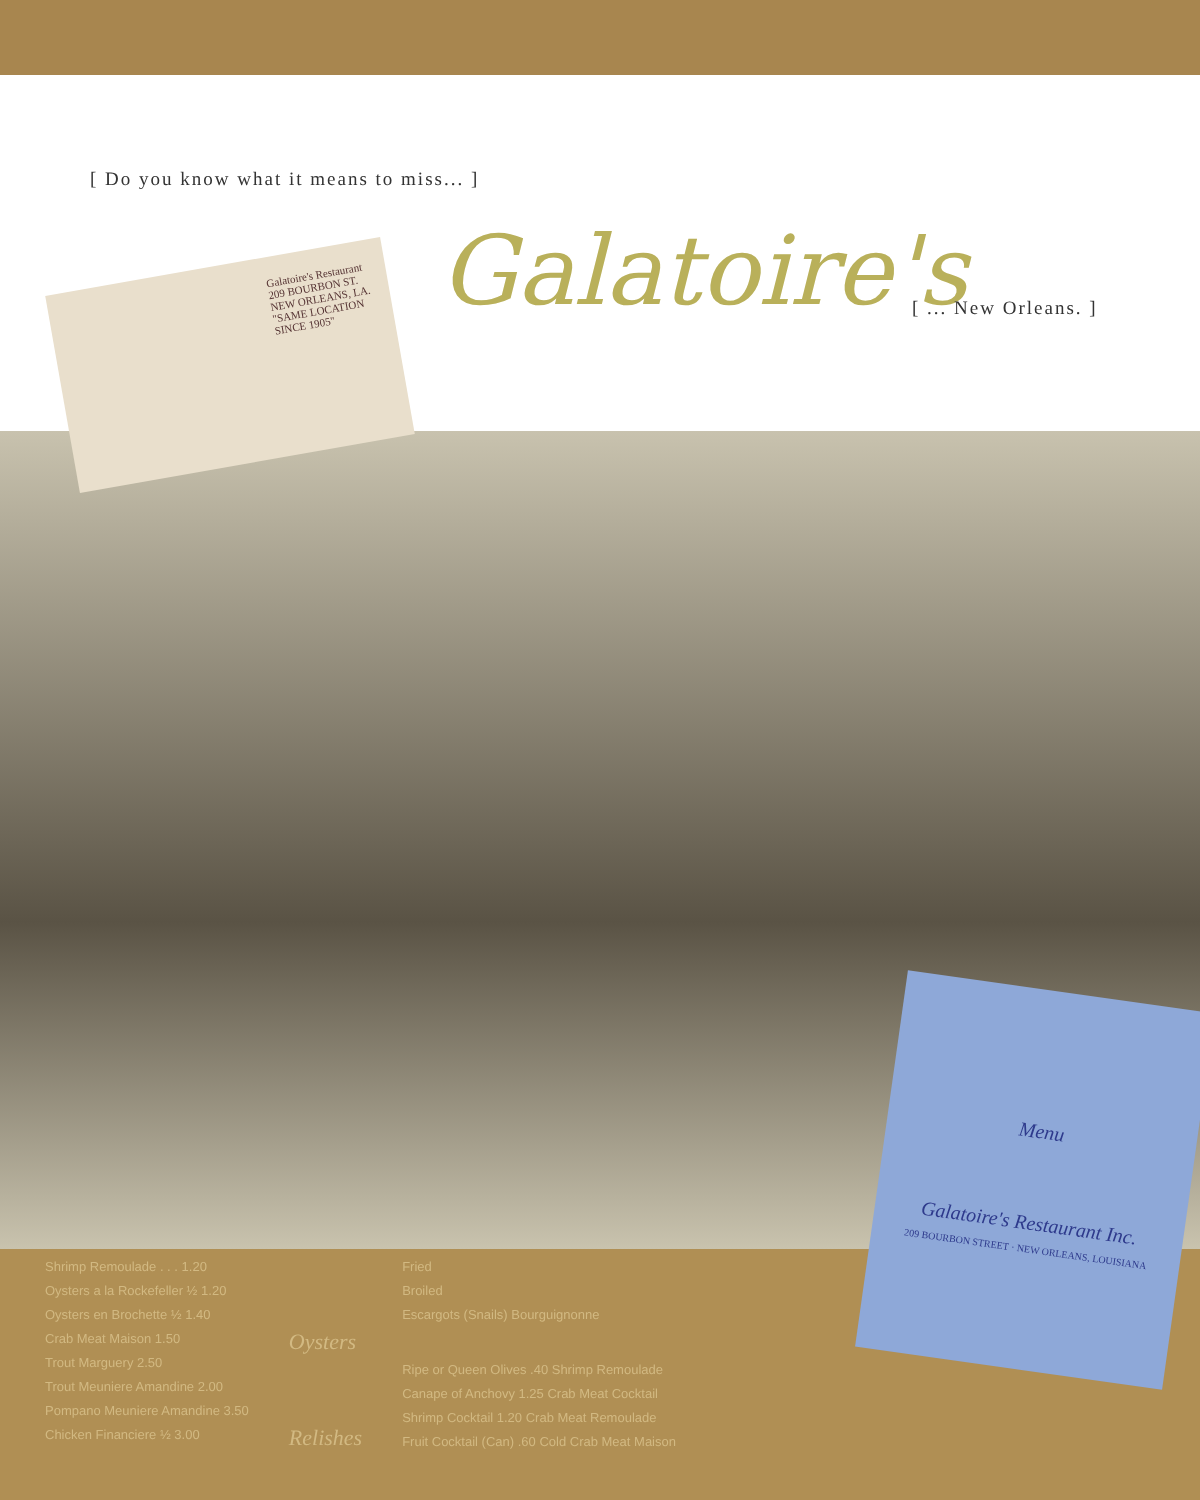[ Do you know what it means to miss... ]
Galatoire's [ ... New Orleans. ]
Galatoire's Restaurant
209 BOURBON ST.
NEW ORLEANS, LA.
"SAME LOCATION SINCE 1905"
Shrimp Remoulade . . . 1.20
Oysters a la Rockefeller ½ 1.20
Oysters en Brochette ½ 1.40
Crab Meat Maison 1.50
Trout Marguery 2.50
Trout Meuniere Amandine 2.00
Pompano Meuniere Amandine 3.50
Chicken Financiere ½ 3.00
Oysters
Relishes
Fried
Broiled
Escargots (Snails) Bourguignonne
Ripe or Queen Olives .40 Shrimp Remoulade
Canape of Anchovy 1.25 Crab Meat Cocktail
Shrimp Cocktail 1.20 Crab Meat Remoulade
Fruit Cocktail (Can) .60 Cold Crab Meat Maison
Menu
Galatoire's Restaurant Inc.
209 BOURBON STREET · NEW ORLEANS, LOUISIANA